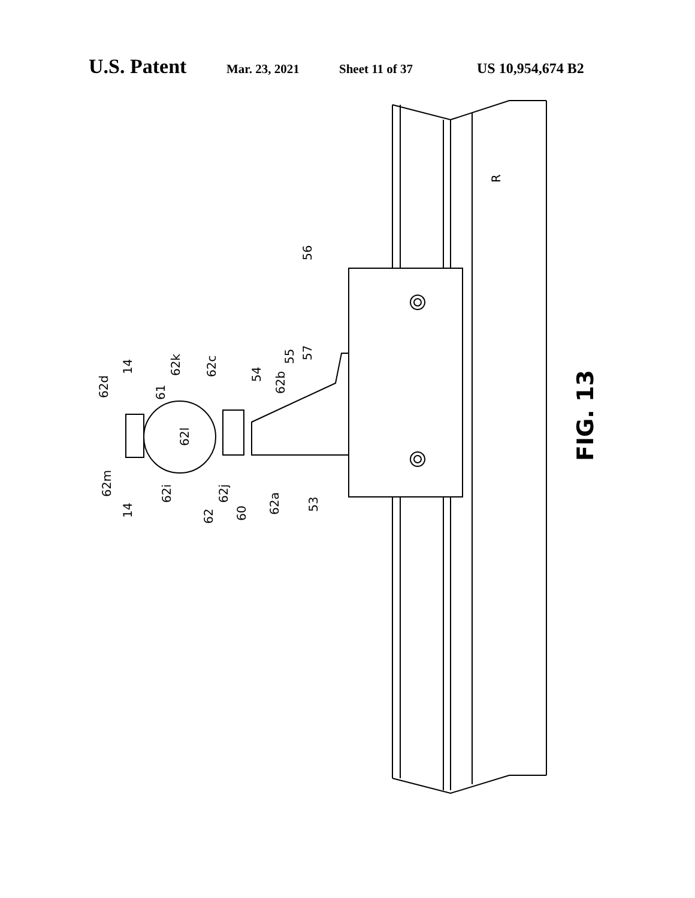U.S. Patent Mar. 23, 2021 Sheet 11 of 37 US 10,954,674 B2
56
R
62c
62k
61
62d
14
54
62b
55
57
62l
62m
14
62i
62j
62
60
62a
53
FIG. 13